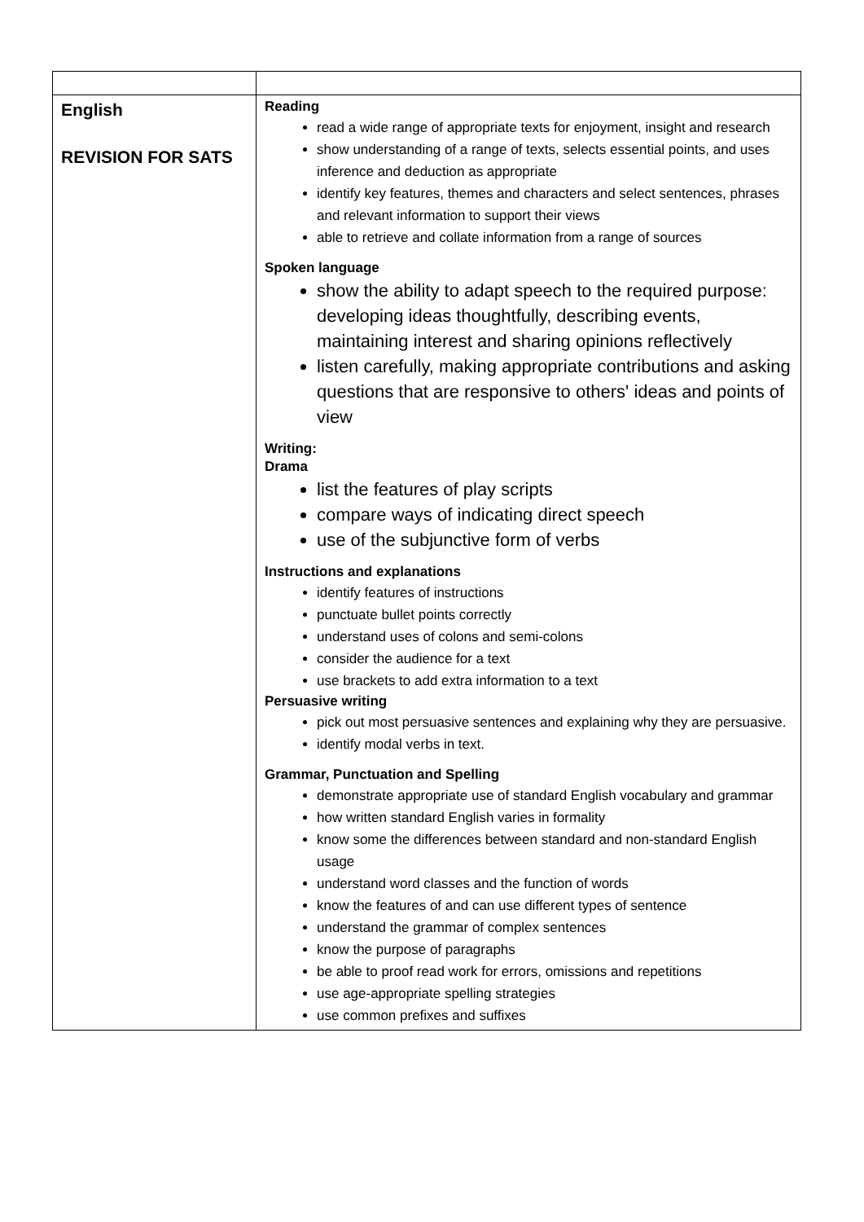| English REVISION FOR SATS | Reading read a wide range of appropriate texts for enjoyment, insight and research show understanding of a range of texts, selects essential points, and uses inference and deduction as appropriate identify key features, themes and characters and select sentences, phrases and relevant information to support their views able to retrieve and collate information from a range of sources Spoken language show the ability to adapt speech to the required purpose: developing ideas thoughtfully, describing events, maintaining interest and sharing opinions reflectively listen carefully, making appropriate contributions and asking questions that are responsive to others' ideas and points of view Writing: Drama list the features of play scripts compare ways of indicating direct speech use of the subjunctive form of verbs Instructions and explanations identify features of instructions punctuate bullet points correctly understand uses of colons and semi-colons consider the audience for a text use brackets to add extra information to a text Persuasive writing pick out most persuasive sentences and explaining why they are persuasive. identify modal verbs in text. Grammar, Punctuation and Spelling demonstrate appropriate use of standard English vocabulary and grammar how written standard English varies in formality know some the differences between standard and non-standard English usage understand word classes and the function of words know the features of and can use different types of sentence understand the grammar of complex sentences know the purpose of paragraphs be able to proof read work for errors, omissions and repetitions use age-appropriate spelling strategies use common prefixes and suffixes |